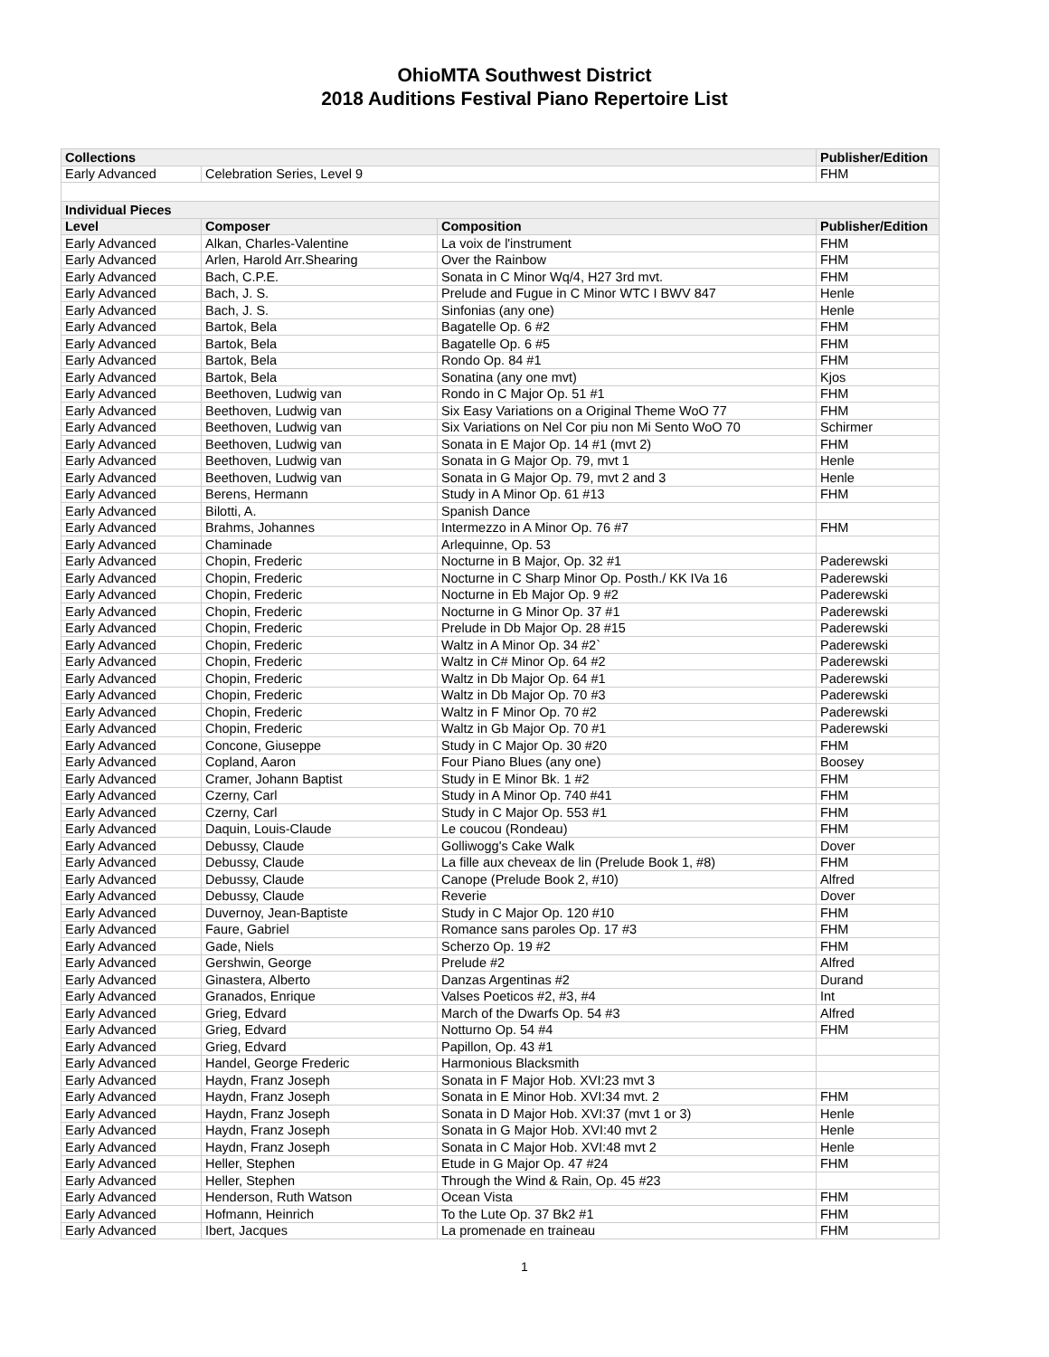OhioMTA Southwest District
2018 Auditions Festival Piano Repertoire List
| Collections | | | Publisher/Edition |
| --- | --- | --- | --- |
| Early Advanced | Celebration Series, Level 9 | | FHM |
| Individual Pieces | | | |
| Level | Composer | Composition | Publisher/Edition |
| Early Advanced | Alkan, Charles-Valentine | La voix de l'instrument | FHM |
| Early Advanced | Arlen, Harold Arr.Shearing | Over the Rainbow | FHM |
| Early Advanced | Bach, C.P.E. | Sonata in C Minor Wq/4, H27 3rd mvt. | FHM |
| Early Advanced | Bach, J. S. | Prelude and Fugue in C Minor WTC I BWV 847 | Henle |
| Early Advanced | Bach, J. S. | Sinfonias (any one) | Henle |
| Early Advanced | Bartok, Bela | Bagatelle Op. 6 #2 | FHM |
| Early Advanced | Bartok, Bela | Bagatelle Op. 6 #5 | FHM |
| Early Advanced | Bartok, Bela | Rondo Op. 84 #1 | FHM |
| Early Advanced | Bartok, Bela | Sonatina (any one mvt) | Kjos |
| Early Advanced | Beethoven, Ludwig van | Rondo in C Major Op. 51 #1 | FHM |
| Early Advanced | Beethoven, Ludwig van | Six Easy Variations on a Original Theme WoO 77 | FHM |
| Early Advanced | Beethoven, Ludwig van | Six Variations on Nel Cor piu non Mi Sento WoO 70 | Schirmer |
| Early Advanced | Beethoven, Ludwig van | Sonata in E Major Op. 14 #1 (mvt 2) | FHM |
| Early Advanced | Beethoven, Ludwig van | Sonata in G Major Op. 79, mvt 1 | Henle |
| Early Advanced | Beethoven, Ludwig van | Sonata in G Major Op. 79, mvt 2 and 3 | Henle |
| Early Advanced | Berens, Hermann | Study in A Minor Op. 61 #13 | FHM |
| Early Advanced | Bilotti, A. | Spanish Dance | |
| Early Advanced | Brahms, Johannes | Intermezzo in A Minor Op. 76 #7 | FHM |
| Early Advanced | Chaminade | Arlequinne, Op. 53 | |
| Early Advanced | Chopin, Frederic | Nocturne in B Major, Op. 32 #1 | Paderewski |
| Early Advanced | Chopin, Frederic | Nocturne in C Sharp Minor Op. Posth./ KK IVa 16 | Paderewski |
| Early Advanced | Chopin, Frederic | Nocturne in Eb Major Op. 9 #2 | Paderewski |
| Early Advanced | Chopin, Frederic | Nocturne in G Minor Op. 37 #1 | Paderewski |
| Early Advanced | Chopin, Frederic | Prelude in Db Major Op. 28 #15 | Paderewski |
| Early Advanced | Chopin, Frederic | Waltz in A Minor Op. 34 #2` | Paderewski |
| Early Advanced | Chopin, Frederic | Waltz in C# Minor Op. 64 #2 | Paderewski |
| Early Advanced | Chopin, Frederic | Waltz in Db Major Op. 64 #1 | Paderewski |
| Early Advanced | Chopin, Frederic | Waltz in Db Major Op. 70 #3 | Paderewski |
| Early Advanced | Chopin, Frederic | Waltz in F Minor Op. 70 #2 | Paderewski |
| Early Advanced | Chopin, Frederic | Waltz in Gb Major Op. 70 #1 | Paderewski |
| Early Advanced | Concone, Giuseppe | Study in C Major Op. 30 #20 | FHM |
| Early Advanced | Copland, Aaron | Four Piano Blues (any one) | Boosey |
| Early Advanced | Cramer, Johann Baptist | Study in E Minor Bk. 1 #2 | FHM |
| Early Advanced | Czerny, Carl | Study in A Minor Op. 740 #41 | FHM |
| Early Advanced | Czerny, Carl | Study in C Major Op. 553 #1 | FHM |
| Early Advanced | Daquin, Louis-Claude | Le coucou (Rondeau) | FHM |
| Early Advanced | Debussy, Claude | Golliwogg's Cake Walk | Dover |
| Early Advanced | Debussy, Claude | La fille aux cheveax de lin (Prelude Book 1, #8) | FHM |
| Early Advanced | Debussy, Claude | Canope (Prelude Book 2, #10) | Alfred |
| Early Advanced | Debussy, Claude | Reverie | Dover |
| Early Advanced | Duvernoy, Jean-Baptiste | Study in C Major Op. 120 #10 | FHM |
| Early Advanced | Faure, Gabriel | Romance sans paroles Op. 17 #3 | FHM |
| Early Advanced | Gade, Niels | Scherzo Op. 19 #2 | FHM |
| Early Advanced | Gershwin, George | Prelude #2 | Alfred |
| Early Advanced | Ginastera, Alberto | Danzas Argentinas #2 | Durand |
| Early Advanced | Granados, Enrique | Valses Poeticos #2, #3, #4 | Int |
| Early Advanced | Grieg, Edvard | March of the Dwarfs Op. 54 #3 | Alfred |
| Early Advanced | Grieg, Edvard | Notturno Op. 54 #4 | FHM |
| Early Advanced | Grieg, Edvard | Papillon, Op. 43 #1 | |
| Early Advanced | Handel, George Frederic | Harmonious Blacksmith | |
| Early Advanced | Haydn, Franz Joseph | Sonata in F Major Hob. XVI:23 mvt 3 | |
| Early Advanced | Haydn, Franz Joseph | Sonata in E Minor Hob. XVI:34 mvt. 2 | FHM |
| Early Advanced | Haydn, Franz Joseph | Sonata in D Major Hob. XVI:37 (mvt 1 or 3) | Henle |
| Early Advanced | Haydn, Franz Joseph | Sonata in G Major Hob. XVI:40 mvt 2 | Henle |
| Early Advanced | Haydn, Franz Joseph | Sonata in C Major Hob. XVI:48 mvt 2 | Henle |
| Early Advanced | Heller, Stephen | Etude in G Major Op. 47 #24 | FHM |
| Early Advanced | Heller, Stephen | Through the Wind & Rain, Op. 45 #23 | |
| Early Advanced | Henderson, Ruth Watson | Ocean Vista | FHM |
| Early Advanced | Hofmann, Heinrich | To the Lute Op. 37 Bk2 #1 | FHM |
| Early Advanced | Ibert, Jacques | La promenade en traineau | FHM |
1